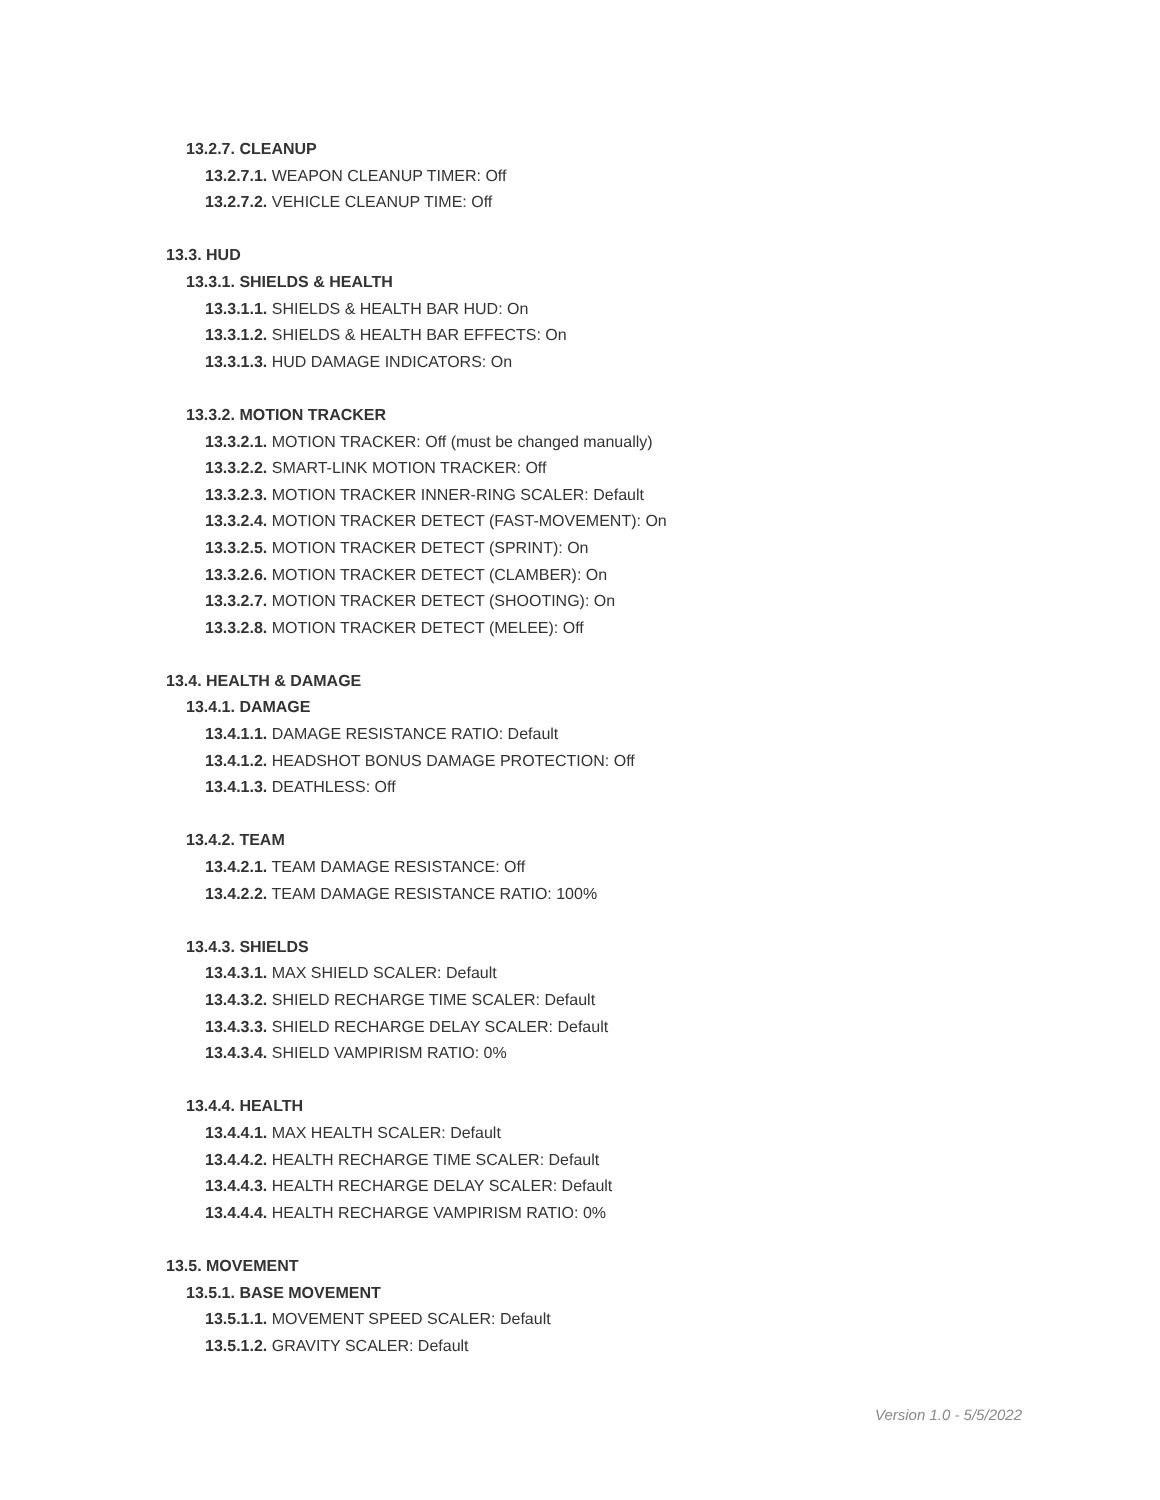13.2.7. CLEANUP
13.2.7.1. WEAPON CLEANUP TIMER: Off
13.2.7.2. VEHICLE CLEANUP TIME: Off
13.3. HUD
13.3.1. SHIELDS & HEALTH
13.3.1.1. SHIELDS & HEALTH BAR HUD: On
13.3.1.2. SHIELDS & HEALTH BAR EFFECTS: On
13.3.1.3. HUD DAMAGE INDICATORS: On
13.3.2. MOTION TRACKER
13.3.2.1. MOTION TRACKER: Off (must be changed manually)
13.3.2.2. SMART-LINK MOTION TRACKER: Off
13.3.2.3. MOTION TRACKER INNER-RING SCALER: Default
13.3.2.4. MOTION TRACKER DETECT (FAST-MOVEMENT): On
13.3.2.5. MOTION TRACKER DETECT (SPRINT): On
13.3.2.6. MOTION TRACKER DETECT (CLAMBER): On
13.3.2.7. MOTION TRACKER DETECT (SHOOTING): On
13.3.2.8. MOTION TRACKER DETECT (MELEE): Off
13.4. HEALTH & DAMAGE
13.4.1. DAMAGE
13.4.1.1. DAMAGE RESISTANCE RATIO: Default
13.4.1.2. HEADSHOT BONUS DAMAGE PROTECTION: Off
13.4.1.3. DEATHLESS: Off
13.4.2. TEAM
13.4.2.1. TEAM DAMAGE RESISTANCE: Off
13.4.2.2. TEAM DAMAGE RESISTANCE RATIO: 100%
13.4.3. SHIELDS
13.4.3.1. MAX SHIELD SCALER: Default
13.4.3.2. SHIELD RECHARGE TIME SCALER: Default
13.4.3.3. SHIELD RECHARGE DELAY SCALER: Default
13.4.3.4. SHIELD VAMPIRISM RATIO: 0%
13.4.4. HEALTH
13.4.4.1. MAX HEALTH SCALER: Default
13.4.4.2. HEALTH RECHARGE TIME SCALER: Default
13.4.4.3. HEALTH RECHARGE DELAY SCALER: Default
13.4.4.4. HEALTH RECHARGE VAMPIRISM RATIO: 0%
13.5. MOVEMENT
13.5.1. BASE MOVEMENT
13.5.1.1. MOVEMENT SPEED SCALER: Default
13.5.1.2. GRAVITY SCALER: Default
Version 1.0 - 5/5/2022